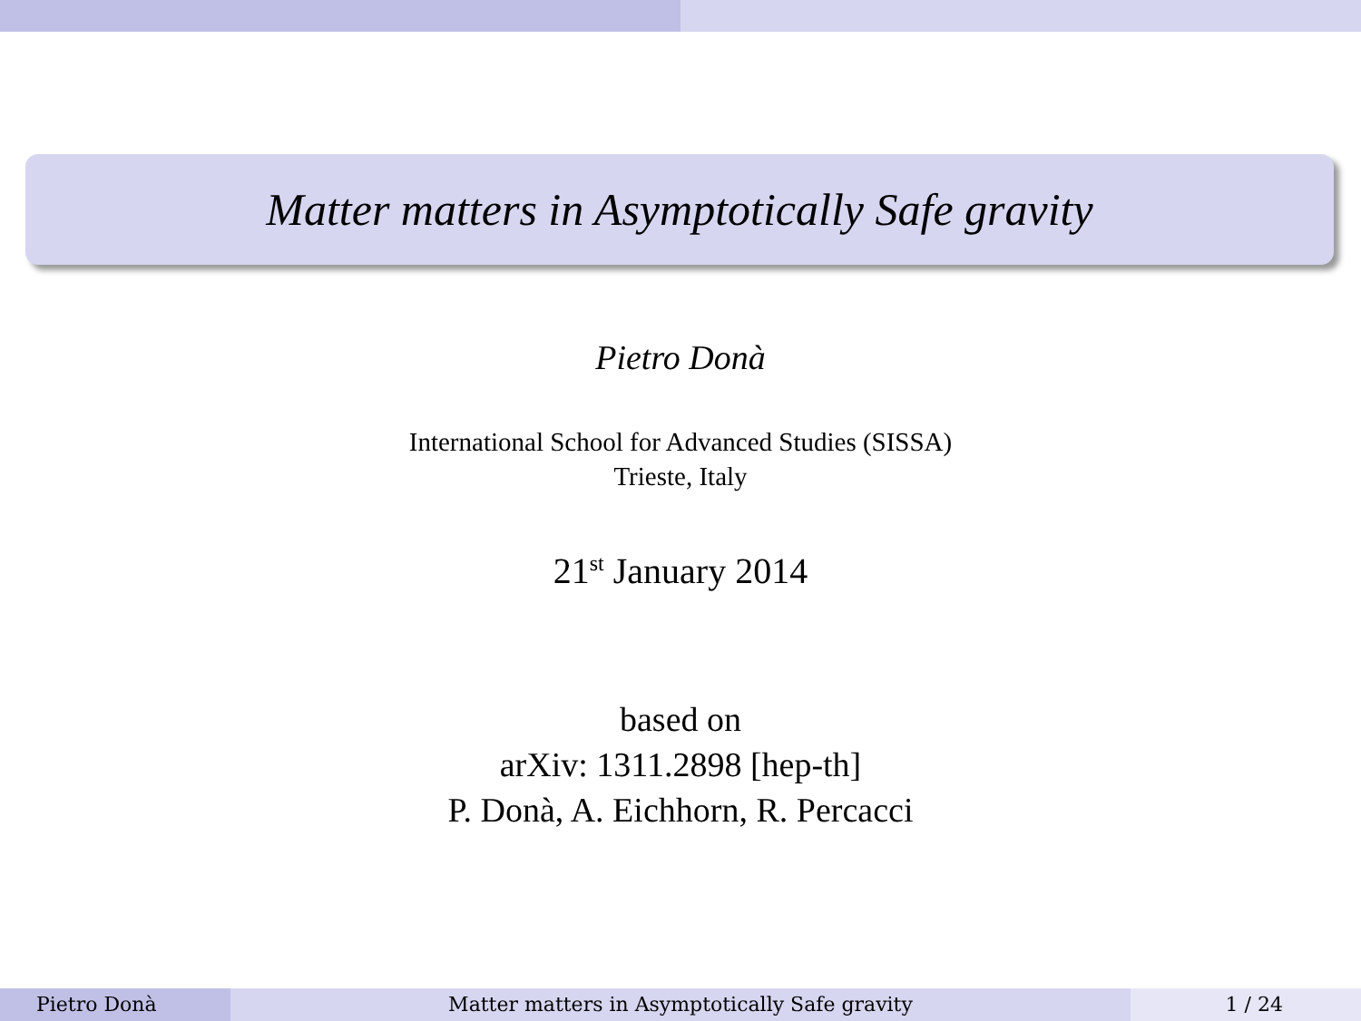Matter matters in Asymptotically Safe gravity
Pietro Donà
International School for Advanced Studies (SISSA)
Trieste, Italy
21<sup>st</sup> January 2014
based on
arXiv: 1311.2898 [hep-th]
P. Donà, A. Eichhorn, R. Percacci
Pietro Donà Matter matters in Asymptotically Safe gravity 1 / 24